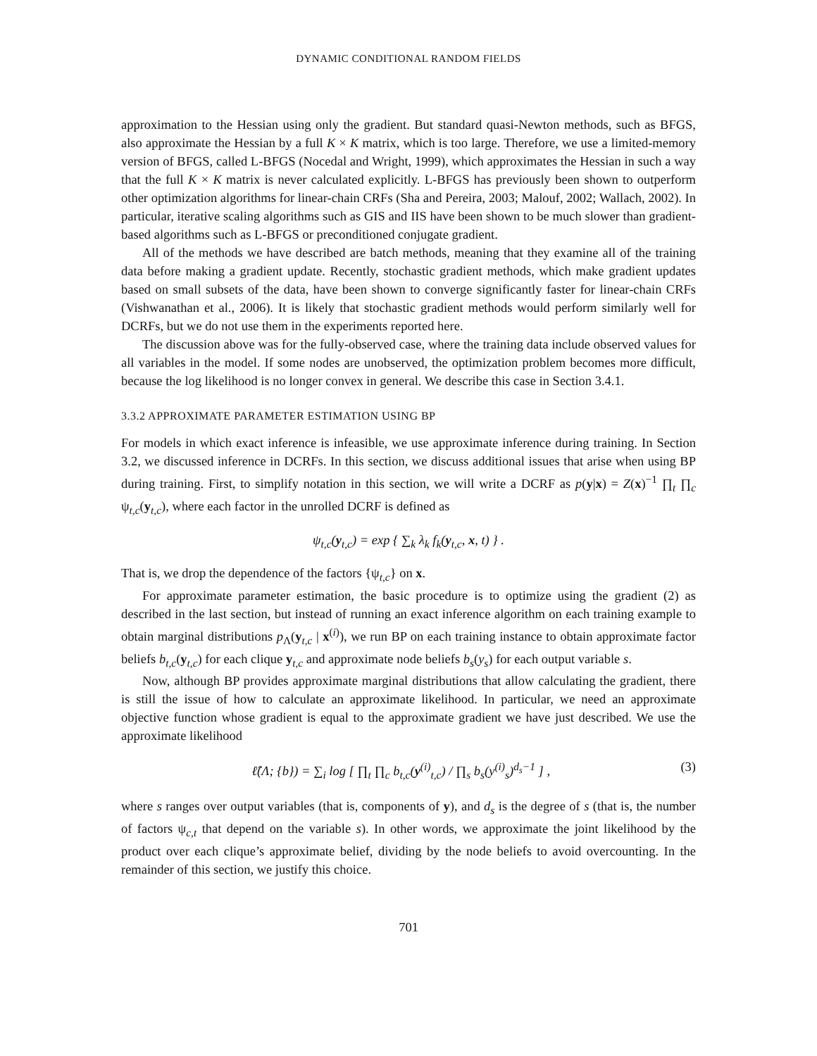DYNAMIC CONDITIONAL RANDOM FIELDS
approximation to the Hessian using only the gradient. But standard quasi-Newton methods, such as BFGS, also approximate the Hessian by a full K × K matrix, which is too large. Therefore, we use a limited-memory version of BFGS, called L-BFGS (Nocedal and Wright, 1999), which approximates the Hessian in such a way that the full K × K matrix is never calculated explicitly. L-BFGS has previously been shown to outperform other optimization algorithms for linear-chain CRFs (Sha and Pereira, 2003; Malouf, 2002; Wallach, 2002). In particular, iterative scaling algorithms such as GIS and IIS have been shown to be much slower than gradient-based algorithms such as L-BFGS or preconditioned conjugate gradient.
All of the methods we have described are batch methods, meaning that they examine all of the training data before making a gradient update. Recently, stochastic gradient methods, which make gradient updates based on small subsets of the data, have been shown to converge significantly faster for linear-chain CRFs (Vishwanathan et al., 2006). It is likely that stochastic gradient methods would perform similarly well for DCRFs, but we do not use them in the experiments reported here.
The discussion above was for the fully-observed case, where the training data include observed values for all variables in the model. If some nodes are unobserved, the optimization problem becomes more difficult, because the log likelihood is no longer convex in general. We describe this case in Section 3.4.1.
3.3.2 APPROXIMATE PARAMETER ESTIMATION USING BP
For models in which exact inference is infeasible, we use approximate inference during training. In Section 3.2, we discussed inference in DCRFs. In this section, we discuss additional issues that arise when using BP during training. First, to simplify notation in this section, we will write a DCRF as p(y|x) = Z(x)<sup>−1</sup> ∏<sub>t</sub> ∏<sub>c</sub> ψ<sub>t,c</sub>(y<sub>t,c</sub>), where each factor in the unrolled DCRF is defined as
ψ<sub>t,c</sub>(y<sub>t,c</sub>) = exp { ∑<sub>k</sub> λ<sub>k</sub> f<sub>k</sub>(y<sub>t,c</sub>, x, t) } .
That is, we drop the dependence of the factors {ψ<sub>t,c</sub>} on x.
For approximate parameter estimation, the basic procedure is to optimize using the gradient (2) as described in the last section, but instead of running an exact inference algorithm on each training example to obtain marginal distributions p<sub>Λ</sub>(y<sub>t,c</sub> | x<sup>(i)</sup>), we run BP on each training instance to obtain approximate factor beliefs b<sub>t,c</sub>(y<sub>t,c</sub>) for each clique y<sub>t,c</sub> and approximate node beliefs b<sub>s</sub>(y<sub>s</sub>) for each output variable s.
Now, although BP provides approximate marginal distributions that allow calculating the gradient, there is still the issue of how to calculate an approximate likelihood. In particular, we need an approximate objective function whose gradient is equal to the approximate gradient we have just described. We use the approximate likelihood
ℓ̂(Λ; {b}) = ∑<sub>i</sub> log [ ∏<sub>t</sub> ∏<sub>c</sub> b<sub>t,c</sub>(y<sup>(i)</sup><sub>t,c</sub>) / ∏<sub>s</sub> b<sub>s</sub>(y<sup>(i)</sup><sub>s</sub>)<sup>d<sub>s</sub>−1</sup> ] , (3)
where s ranges over output variables (that is, components of y), and d<sub>s</sub> is the degree of s (that is, the number of factors ψ<sub>c,t</sub> that depend on the variable s). In other words, we approximate the joint likelihood by the product over each clique’s approximate belief, dividing by the node beliefs to avoid overcounting. In the remainder of this section, we justify this choice.
701